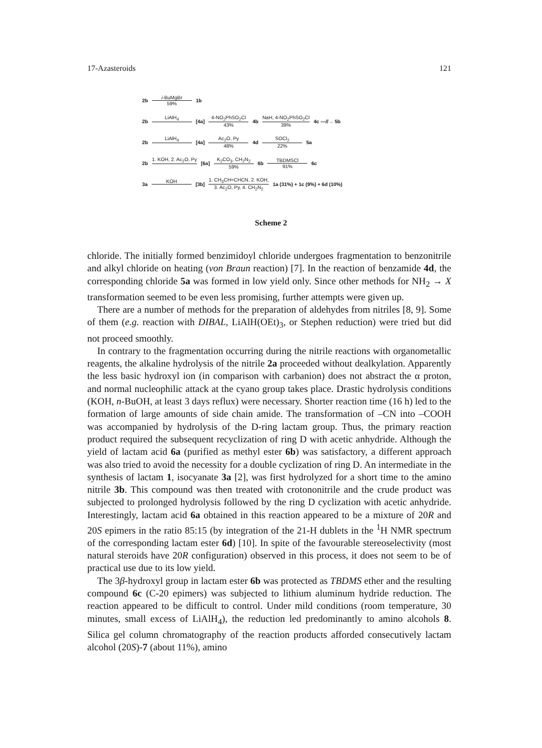17-Azasteroids 121
2b i-BuMgBr 59% 1b
2b LiAlH<sub>4</sub> [4a] 4-NO<sub>2</sub>PhSO<sub>2</sub>Cl 43% 4b NaH, 4-NO<sub>2</sub>PhSO<sub>2</sub>Cl 39% 4c —//→ 5b
2b LiAlH<sub>4</sub> [4a] Ac<sub>2</sub>O, Py 48% 4d SOCl<sub>2</sub> 22% 5a
2b 1. KOH, 2. Ac<sub>2</sub>O, Py [6a] K<sub>2</sub>CO<sub>3</sub>, CH<sub>2</sub>N<sub>2</sub> 59% 6b TBDMSCl 91% 6c
3a KOH [3b] 1. CH<sub>3</sub>CH=CHCN, 2. KOH, 3. Ac<sub>2</sub>O, Py, 4. CH<sub>2</sub>N<sub>2</sub> 1a (31%) + 1c (9%) + 6d (10%)
Scheme 2
chloride. The initially formed benzimidoyl chloride undergoes fragmentation to benzonitrile and alkyl chloride on heating (von Braun reaction) [7]. In the reaction of benzamide 4d, the corresponding chloride 5a was formed in low yield only. Since other methods for NH<sub>2</sub> → X transformation seemed to be even less promising, further attempts were given up.
There are a number of methods for the preparation of aldehydes from nitriles [8, 9]. Some of them (e.g. reaction with DIBAL, LiAlH(OEt)<sub>3</sub>, or Stephen reduction) were tried but did not proceed smoothly.
In contrary to the fragmentation occurring during the nitrile reactions with organometallic reagents, the alkaline hydrolysis of the nitrile 2a proceeded without dealkylation. Apparently the less basic hydroxyl ion (in comparison with carbanion) does not abstract the α proton, and normal nucleophilic attack at the cyano group takes place. Drastic hydrolysis conditions (KOH, n-BuOH, at least 3 days reflux) were necessary. Shorter reaction time (16 h) led to the formation of large amounts of side chain amide. The transformation of –CN into –COOH was accompanied by hydrolysis of the D-ring lactam group. Thus, the primary reaction product required the subsequent recyclization of ring D with acetic anhydride. Although the yield of lactam acid 6a (purified as methyl ester 6b) was satisfactory, a different approach was also tried to avoid the necessity for a double cyclization of ring D. An intermediate in the synthesis of lactam 1, isocyanate 3a [2], was first hydrolyzed for a short time to the amino nitrile 3b. This compound was then treated with crotononitrile and the crude product was subjected to prolonged hydrolysis followed by the ring D cyclization with acetic anhydride. Interestingly, lactam acid 6a obtained in this reaction appeared to be a mixture of 20R and 20S epimers in the ratio 85:15 (by integration of the 21-H dublets in the <sup>1</sup>H NMR spectrum of the corresponding lactam ester 6d) [10]. In spite of the favourable stereoselectivity (most natural steroids have 20R configuration) observed in this process, it does not seem to be of practical use due to its low yield.
The 3β-hydroxyl group in lactam ester 6b was protected as TBDMS ether and the resulting compound 6c (C-20 epimers) was subjected to lithium aluminum hydride reduction. The reaction appeared to be difficult to control. Under mild conditions (room temperature, 30 minutes, small excess of LiAlH<sub>4</sub>), the reduction led predominantly to amino alcohols 8. Silica gel column chromatography of the reaction products afforded consecutively lactam alcohol (20S)-7 (about 11%), amino